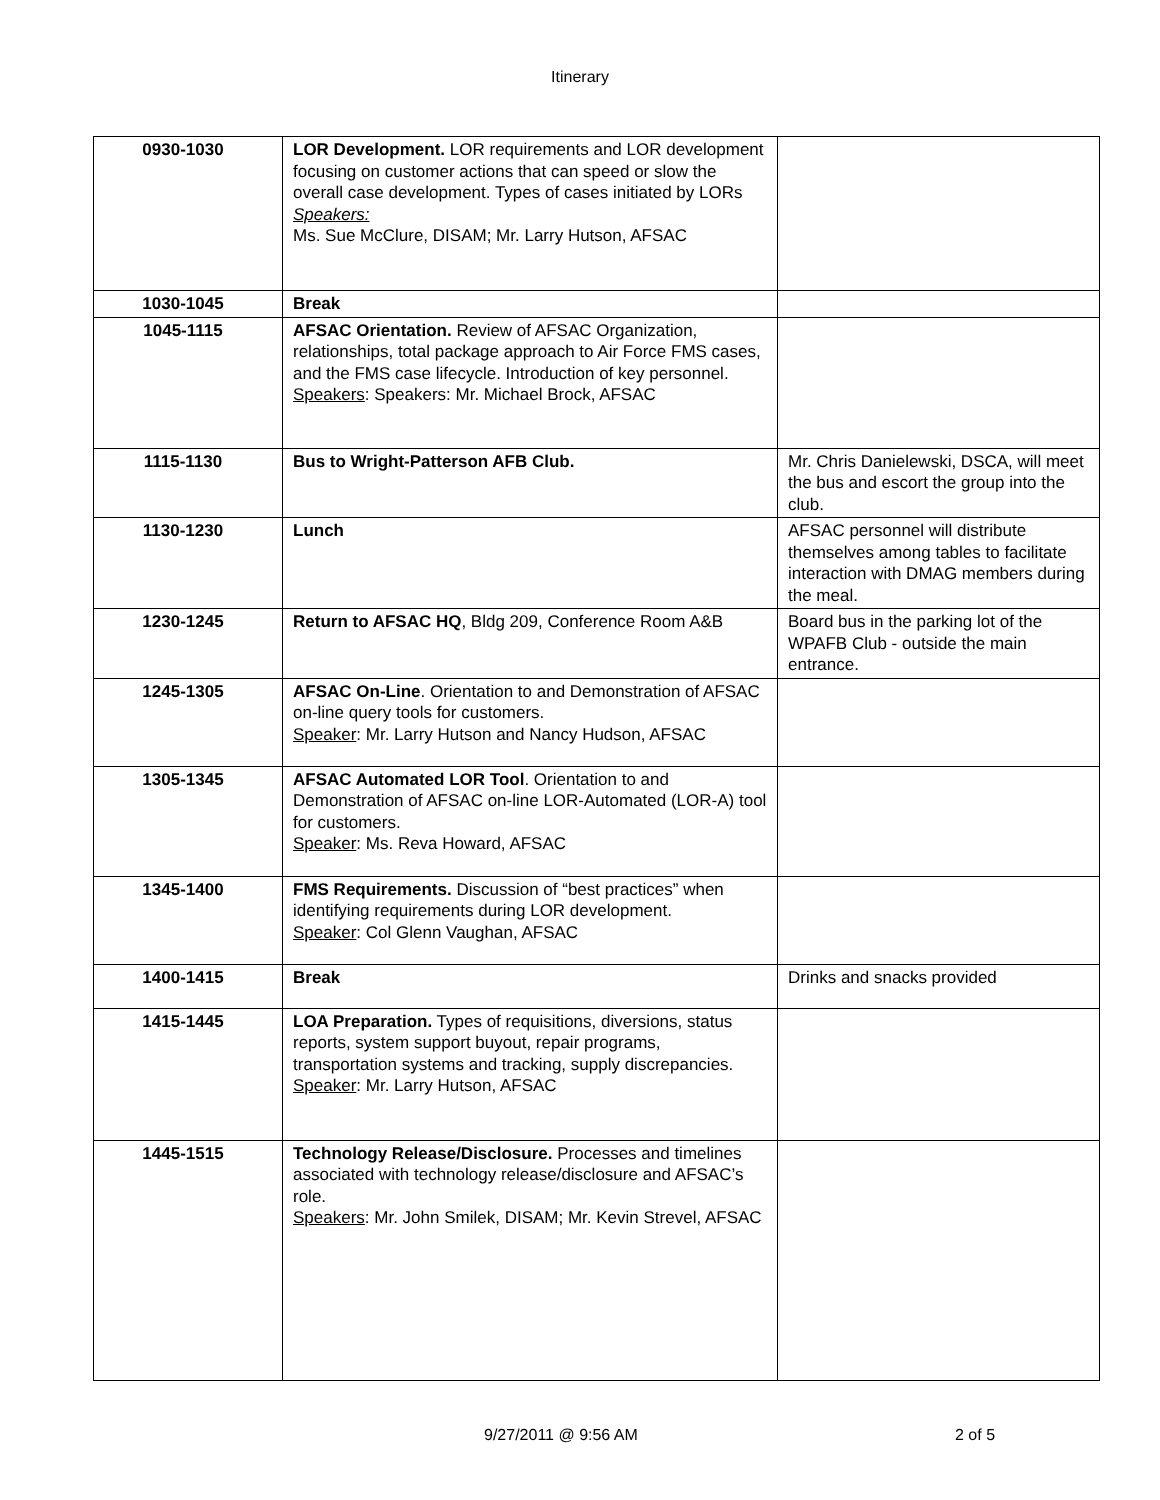Itinerary
| 0930-1030 | LOR Development. LOR requirements and LOR development focusing on customer actions that can speed or slow the overall case development. Types of cases initiated by LORs Speakers: Ms. Sue McClure, DISAM; Mr. Larry Hutson, AFSAC | |
| 1030-1045 | Break | |
| 1045-1115 | AFSAC Orientation. Review of AFSAC Organization, relationships, total package approach to Air Force FMS cases, and the FMS case lifecycle. Introduction of key personnel. Speakers : Speakers: Mr. Michael Brock, AFSAC | |
| 1115-1130 | Bus to Wright-Patterson AFB Club. | Mr. Chris Danielewski, DSCA, will meet the bus and escort the group into the club. |
| 1130-1230 | Lunch | AFSAC personnel will distribute themselves among tables to facilitate interaction with DMAG members during the meal. |
| 1230-1245 | Return to AFSAC HQ , Bldg 209, Conference Room A&B | Board bus in the parking lot of the WPAFB Club - outside the main entrance. |
| 1245-1305 | AFSAC On-Line . Orientation to and Demonstration of AFSAC on-line query tools for customers. Speaker : Mr. Larry Hutson and Nancy Hudson, AFSAC | |
| 1305-1345 | AFSAC Automated LOR Tool . Orientation to and Demonstration of AFSAC on-line LOR-Automated (LOR-A) tool for customers. Speaker : Ms. Reva Howard, AFSAC | |
| 1345-1400 | FMS Requirements. Discussion of “best practices” when identifying requirements during LOR development. Speaker : Col Glenn Vaughan, AFSAC | |
| 1400-1415 | Break | Drinks and snacks provided |
| 1415-1445 | LOA Preparation. Types of requisitions, diversions, status reports, system support buyout, repair programs, transportation systems and tracking, supply discrepancies. Speaker : Mr. Larry Hutson, AFSAC | |
| 1445-1515 | Technology Release/Disclosure. Processes and timelines associated with technology release/disclosure and AFSAC’s role. Speakers : Mr. John Smilek, DISAM; Mr. Kevin Strevel, AFSAC | |
9/27/2011 @ 9:56 AM 2 of 5